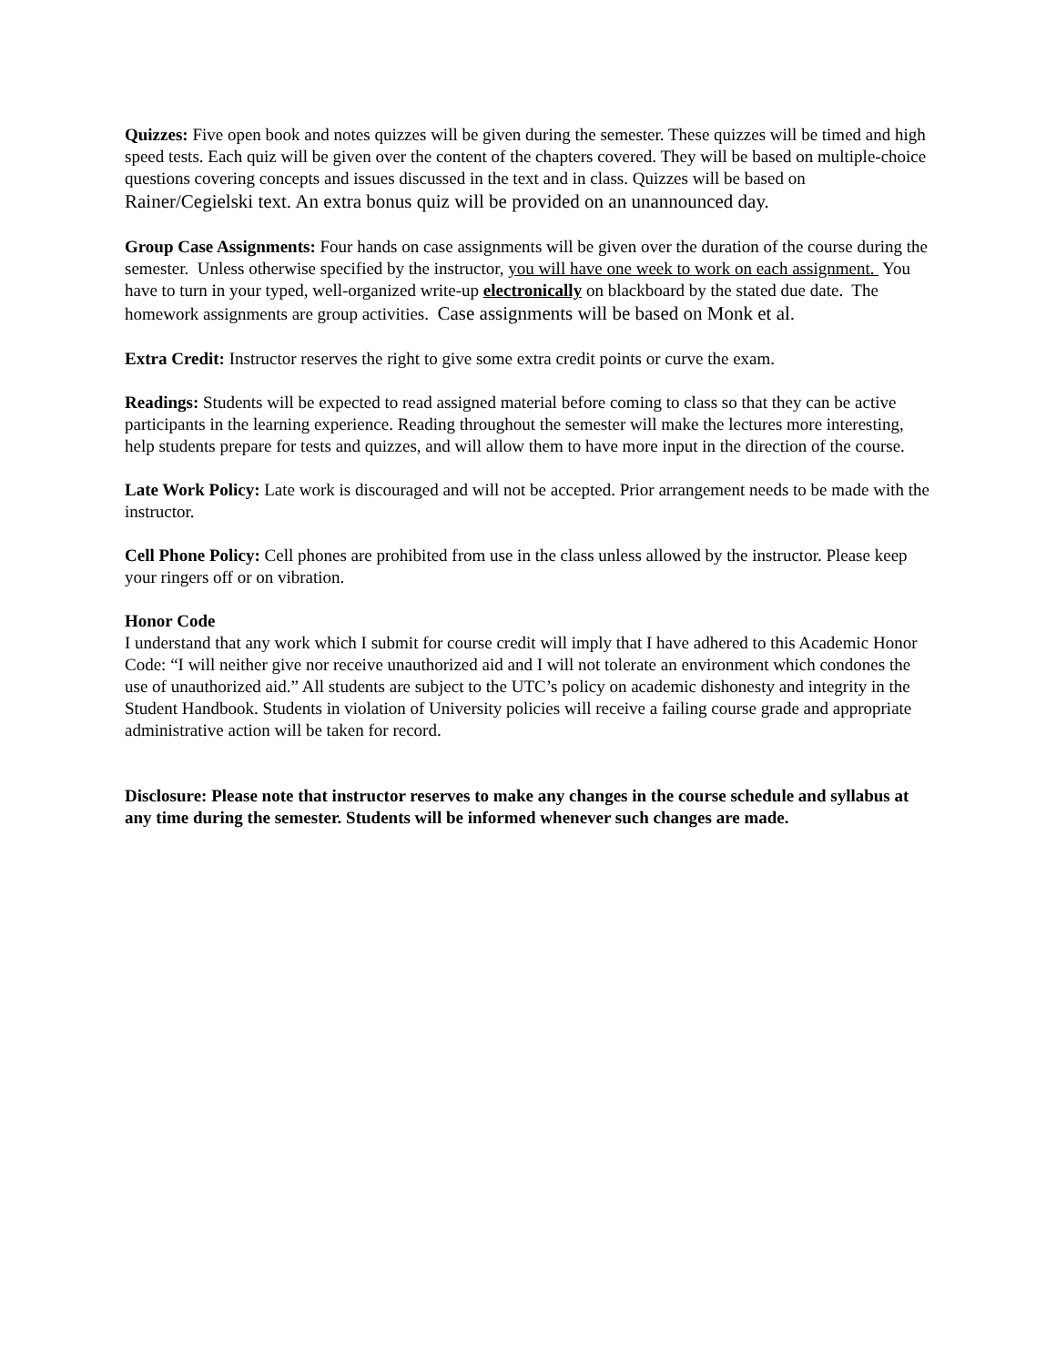Quizzes: Five open book and notes quizzes will be given during the semester. These quizzes will be timed and high speed tests. Each quiz will be given over the content of the chapters covered. They will be based on multiple-choice questions covering concepts and issues discussed in the text and in class. Quizzes will be based on Rainer/Cegielski text. An extra bonus quiz will be provided on an unannounced day.
Group Case Assignments: Four hands on case assignments will be given over the duration of the course during the semester. Unless otherwise specified by the instructor, you will have one week to work on each assignment. You have to turn in your typed, well-organized write-up electronically on blackboard by the stated due date. The homework assignments are group activities. Case assignments will be based on Monk et al.
Extra Credit: Instructor reserves the right to give some extra credit points or curve the exam.
Readings: Students will be expected to read assigned material before coming to class so that they can be active participants in the learning experience. Reading throughout the semester will make the lectures more interesting, help students prepare for tests and quizzes, and will allow them to have more input in the direction of the course.
Late Work Policy: Late work is discouraged and will not be accepted. Prior arrangement needs to be made with the instructor.
Cell Phone Policy: Cell phones are prohibited from use in the class unless allowed by the instructor. Please keep your ringers off or on vibration.
Honor Code
I understand that any work which I submit for course credit will imply that I have adhered to this Academic Honor Code: “I will neither give nor receive unauthorized aid and I will not tolerate an environment which condones the use of unauthorized aid.” All students are subject to the UTC’s policy on academic dishonesty and integrity in the Student Handbook. Students in violation of University policies will receive a failing course grade and appropriate administrative action will be taken for record.
Disclosure: Please note that instructor reserves to make any changes in the course schedule and syllabus at any time during the semester. Students will be informed whenever such changes are made.